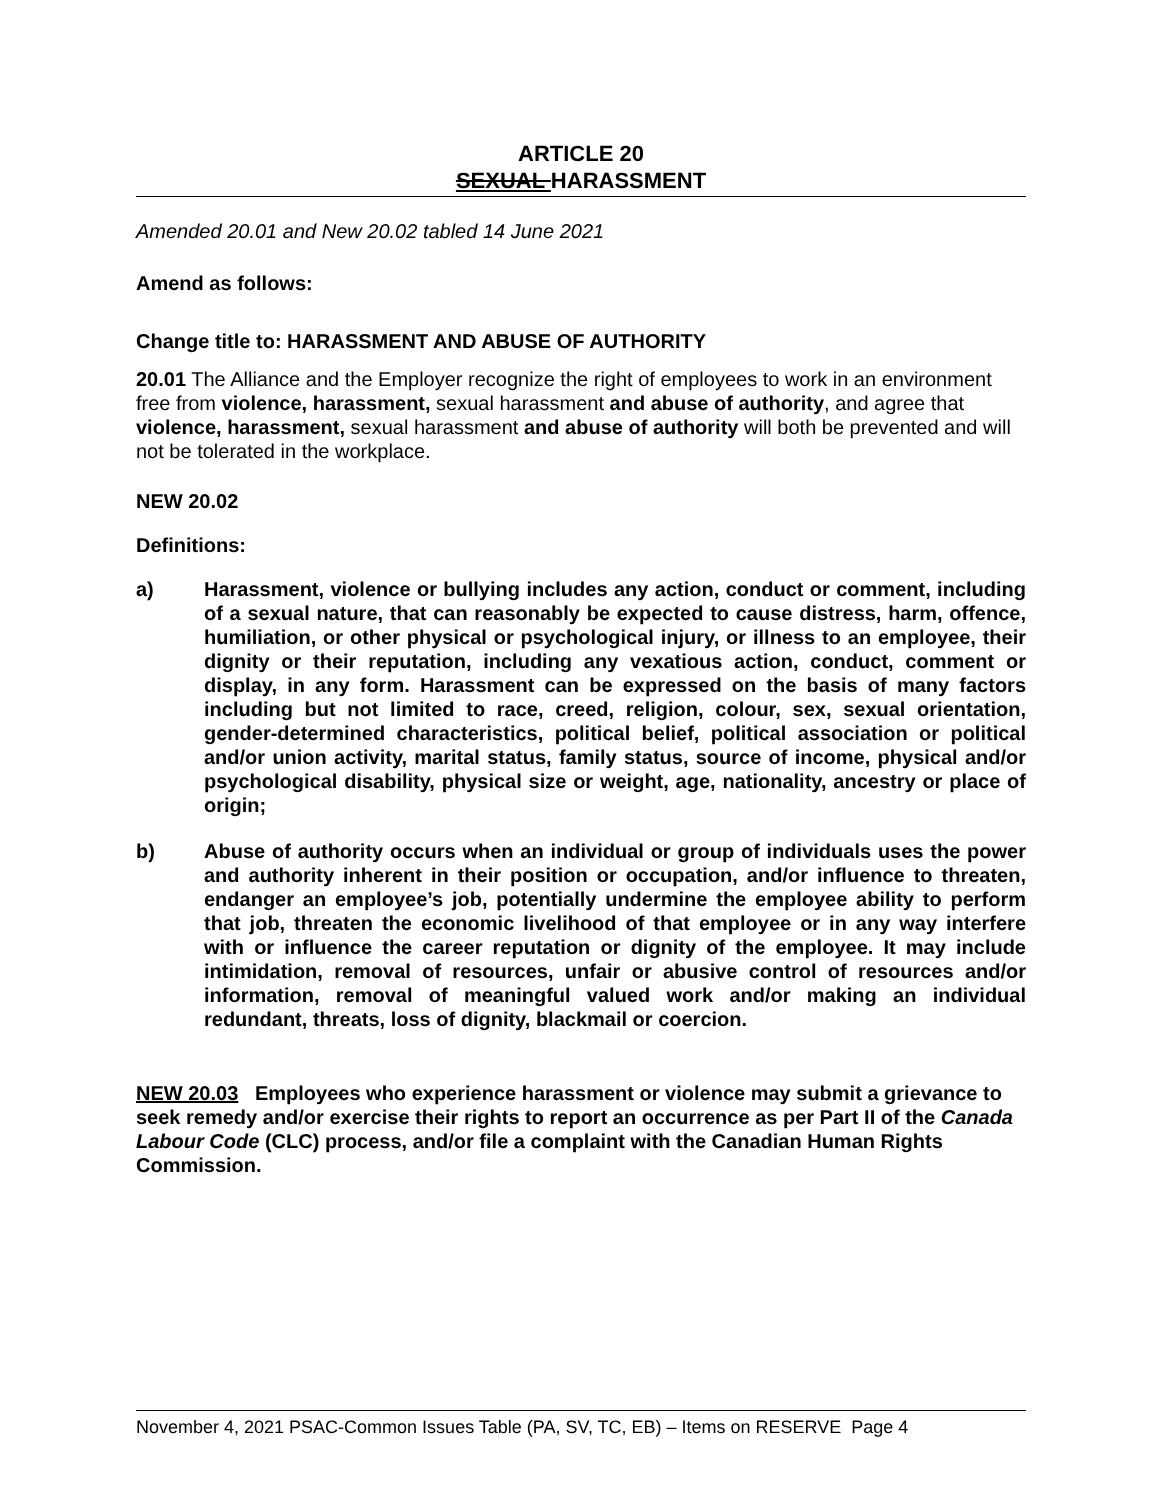ARTICLE 20
SEXUAL HARASSMENT
Amended 20.01 and New 20.02 tabled 14 June 2021
Amend as follows:
Change title to: HARASSMENT AND ABUSE OF AUTHORITY
20.01 The Alliance and the Employer recognize the right of employees to work in an environment free from violence, harassment, sexual harassment and abuse of authority, and agree that violence, harassment, sexual harassment and abuse of authority will both be prevented and will not be tolerated in the workplace.
NEW 20.02
Definitions:
a) Harassment, violence or bullying includes any action, conduct or comment, including of a sexual nature, that can reasonably be expected to cause distress, harm, offence, humiliation, or other physical or psychological injury, or illness to an employee, their dignity or their reputation, including any vexatious action, conduct, comment or display, in any form. Harassment can be expressed on the basis of many factors including but not limited to race, creed, religion, colour, sex, sexual orientation, gender-determined characteristics, political belief, political association or political and/or union activity, marital status, family status, source of income, physical and/or psychological disability, physical size or weight, age, nationality, ancestry or place of origin;
b) Abuse of authority occurs when an individual or group of individuals uses the power and authority inherent in their position or occupation, and/or influence to threaten, endanger an employee’s job, potentially undermine the employee ability to perform that job, threaten the economic livelihood of that employee or in any way interfere with or influence the career reputation or dignity of the employee. It may include intimidation, removal of resources, unfair or abusive control of resources and/or information, removal of meaningful valued work and/or making an individual redundant, threats, loss of dignity, blackmail or coercion.
NEW 20.03 Employees who experience harassment or violence may submit a grievance to seek remedy and/or exercise their rights to report an occurrence as per Part II of the Canada Labour Code (CLC) process, and/or file a complaint with the Canadian Human Rights Commission.
November 4, 2021 PSAC-Common Issues Table (PA, SV, TC, EB) – Items on RESERVE Page 4